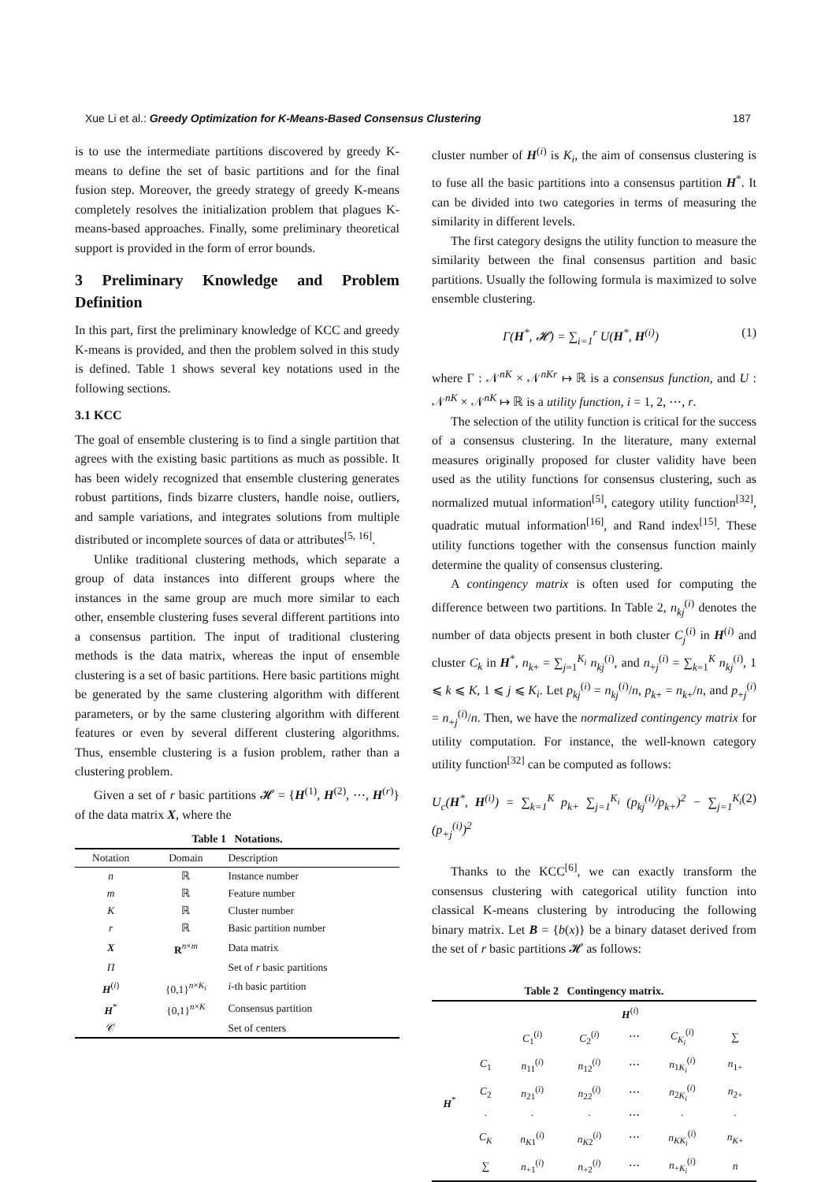Xue Li et al.: Greedy Optimization for K-Means-Based Consensus Clustering 187
is to use the intermediate partitions discovered by greedy K-means to define the set of basic partitions and for the final fusion step. Moreover, the greedy strategy of greedy K-means completely resolves the initialization problem that plagues K-means-based approaches. Finally, some preliminary theoretical support is provided in the form of error bounds.
3 Preliminary Knowledge and Problem Definition
In this part, first the preliminary knowledge of KCC and greedy K-means is provided, and then the problem solved in this study is defined. Table 1 shows several key notations used in the following sections.
3.1 KCC
The goal of ensemble clustering is to find a single partition that agrees with the existing basic partitions as much as possible. It has been widely recognized that ensemble clustering generates robust partitions, finds bizarre clusters, handle noise, outliers, and sample variations, and integrates solutions from multiple distributed or incomplete sources of data or attributes<sup>[5, 16]</sup>.
Unlike traditional clustering methods, which separate a group of data instances into different groups where the instances in the same group are much more similar to each other, ensemble clustering fuses several different partitions into a consensus partition. The input of traditional clustering methods is the data matrix, whereas the input of ensemble clustering is a set of basic partitions. Here basic partitions might be generated by the same clustering algorithm with different parameters, or by the same clustering algorithm with different features or even by several different clustering algorithms. Thus, ensemble clustering is a fusion problem, rather than a clustering problem.
Given a set of r basic partitions 𝓗 = {H<sup>(1)</sup>, H<sup>(2)</sup>, ⋯, H<sup>(r)</sup>} of the data matrix X, where the
Table 1 Notations.
| Notation | Domain | Description |
| --- | --- | --- |
| n | ℝ | Instance number |
| m | ℝ | Feature number |
| K | ℝ | Cluster number |
| r | ℝ | Basic partition number |
| X | R<sup>n×m</sup> | Data matrix |
| Π | | Set of r basic partitions |
| H<sup>(i)</sup> | {0,1}<sup>n×K<sub>i</sub></sup> | i -th basic partition |
| H<sup>*</sup> | {0,1}<sup>n×K</sup> | Consensus partition |
| 𝒞 | | Set of centers |
cluster number of H<sup>(i)</sup> is K<sub>i</sub>, the aim of consensus clustering is to fuse all the basic partitions into a consensus partition H<sup>*</sup>. It can be divided into two categories in terms of measuring the similarity in different levels.
The first category designs the utility function to measure the similarity between the final consensus partition and basic partitions. Usually the following formula is maximized to solve ensemble clustering.
Γ(H<sup>*</sup>, 𝓗) = ∑<sub>i=1</sub><sup>r</sup> U(H<sup>*</sup>, H<sup>(i)</sup>) (1)
where Γ : 𝒩<sup>nK</sup> × 𝒩<sup>nKr</sup> ↦ ℝ is a consensus function, and U : 𝒩<sup>nK</sup> × 𝒩<sup>nK</sup> ↦ ℝ is a utility function, i = 1, 2, ⋯, r.
The selection of the utility function is critical for the success of a consensus clustering. In the literature, many external measures originally proposed for cluster validity have been used as the utility functions for consensus clustering, such as normalized mutual information<sup>[5]</sup>, category utility function<sup>[32]</sup>, quadratic mutual information<sup>[16]</sup>, and Rand index<sup>[15]</sup>. These utility functions together with the consensus function mainly determine the quality of consensus clustering.
A contingency matrix is often used for computing the difference between two partitions. In Table 2, n<sub>kj</sub><sup>(i)</sup> denotes the number of data objects present in both cluster C<sub>j</sub><sup>(i)</sup> in H<sup>(i)</sup> and cluster C<sub>k</sub> in H<sup>*</sup>, n<sub>k+</sub> = ∑<sub>j=1</sub><sup>K<sub>i</sub></sup> n<sub>kj</sub><sup>(i)</sup>, and n<sub>+j</sub><sup>(i)</sup> = ∑<sub>k=1</sub><sup>K</sup> n<sub>kj</sub><sup>(i)</sup>, 1 ⩽ k ⩽ K, 1 ⩽ j ⩽ K<sub>i</sub>. Let p<sub>kj</sub><sup>(i)</sup> = n<sub>kj</sub><sup>(i)</sup>/n, p<sub>k+</sub> = n<sub>k+</sub>/n, and p<sub>+j</sub><sup>(i)</sup> = n<sub>+j</sub><sup>(i)</sup>/n. Then, we have the normalized contingency matrix for utility computation. For instance, the well-known category utility function<sup>[32]</sup> can be computed as follows:
U<sub>c</sub>(H<sup>*</sup>, H<sup>(i)</sup>) = ∑<sub>k=1</sub><sup>K</sup> p<sub>k+</sub> ∑<sub>j=1</sub><sup>K<sub>i</sub></sup> (p<sub>kj</sub><sup>(i)</sup>/p<sub>k+</sub>)<sup>2</sup> − ∑<sub>j=1</sub><sup>K<sub>i</sub></sup> (p<sub>+j</sub><sup>(i)</sup>)<sup>2</sup> (2)
Thanks to the KCC<sup>[6]</sup>, we can exactly transform the consensus clustering with categorical utility function into classical K-means clustering by introducing the following binary matrix. Let B = {b(x)} be a binary dataset derived from the set of r basic partitions 𝓗 as follows:
Table 2 Contingency matrix.
| | | H<sup>(i)</sup> | | | | |
| | | C<sub>1</sub><sup>(i)</sup> | C<sub>2</sub><sup>(i)</sup> | ⋯ | C<sub>K<sub>i</sub></sub><sup>(i)</sup> | ∑ |
| H<sup>*</sup> | C<sub>1</sub> | n<sub>11</sub><sup>(i)</sup> | n<sub>12</sub><sup>(i)</sup> | ⋯ | n<sub>1K<sub>i</sub></sub><sup>(i)</sup> | n<sub>1+</sub> |
| | C<sub>2</sub> | n<sub>21</sub><sup>(i)</sup> | n<sub>22</sub><sup>(i)</sup> | ⋯ | n<sub>2K<sub>i</sub></sub><sup>(i)</sup> | n<sub>2+</sub> |
| | · | · | · | ⋯ | · | · |
| | C<sub>K</sub> | n<sub>K1</sub><sup>(i)</sup> | n<sub>K2</sub><sup>(i)</sup> | ⋯ | n<sub>KK<sub>i</sub></sub><sup>(i)</sup> | n<sub>K+</sub> |
| | ∑ | n<sub>+1</sub><sup>(i)</sup> | n<sub>+2</sub><sup>(i)</sup> | ⋯ | n<sub>+K<sub>i</sub></sub><sup>(i)</sup> | n |